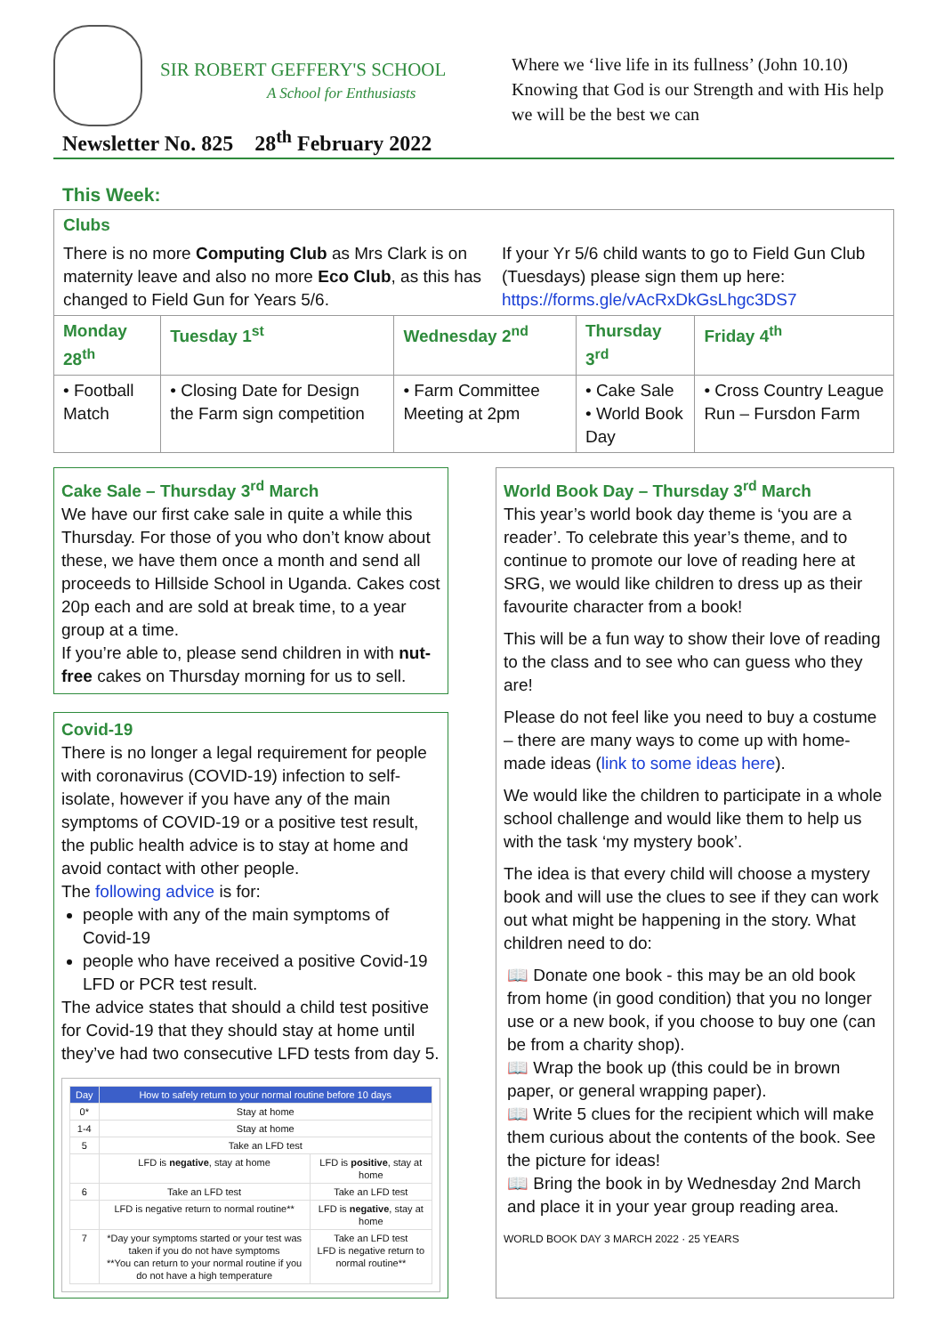SIR ROBERT GEFFERY'S SCHOOL
A School for Enthusiasts
Where we ‘live life in its fullness’ (John 10.10)
Knowing that God is our Strength and with His help we will be the best we can
Newsletter No. 825 28<sup>th</sup> February 2022
This Week:
| Clubs There is no more Computing Club as Mrs Clark is on maternity leave and also no more Eco Club , as this has changed to Field Gun for Years 5/6. If your Yr 5/6 child wants to go to Field Gun Club (Tuesdays) please sign them up here: https://forms.gle/vAcRxDkGsLhgc3DS7 | | | | |
| Monday 28<sup>th</sup> | Tuesday 1<sup>st</sup> | Wednesday 2<sup>nd</sup> | Thursday 3<sup>rd</sup> | Friday 4<sup>th</sup> |
| • Football Match | • Closing Date for Design the Farm sign competition | • Farm Committee Meeting at 2pm | • Cake Sale • World Book Day | • Cross Country League Run – Fursdon Farm |
Cake Sale – Thursday 3<sup>rd</sup> March
We have our first cake sale in quite a while this Thursday. For those of you who don’t know about these, we have them once a month and send all proceeds to Hillside School in Uganda. Cakes cost 20p each and are sold at break time, to a year group at a time.
If you’re able to, please send children in with nut-free cakes on Thursday morning for us to sell.
Covid-19
There is no longer a legal requirement for people with coronavirus (COVID-19) infection to self-isolate, however if you have any of the main symptoms of COVID-19 or a positive test result, the public health advice is to stay at home and avoid contact with other people.
The following advice is for:
people with any of the main symptoms of Covid-19
people who have received a positive Covid-19 LFD or PCR test result.
The advice states that should a child test positive for Covid-19 that they should stay at home until they’ve had two consecutive LFD tests from day 5.
| Day | How to safely return to your normal routine before 10 days | |
| 0* | Stay at home | |
| 1-4 | Stay at home | |
| 5 | Take an LFD test | |
| | LFD is negative , stay at home | LFD is positive , stay at home |
| 6 | Take an LFD test | Take an LFD test |
| | LFD is negative return to normal routine** | LFD is negative , stay at home |
| 7 | *Day your symptoms started or your test was taken if you do not have symptoms **You can return to your normal routine if you do not have a high temperature | Take an LFD test LFD is negative return to normal routine** |
World Book Day – Thursday 3<sup>rd</sup> March
This year’s world book day theme is ‘you are a reader’. To celebrate this year’s theme, and to continue to promote our love of reading here at SRG, we would like children to dress up as their favourite character from a book!
This will be a fun way to show their love of reading to the class and to see who can guess who they are!
Please do not feel like you need to buy a costume – there are many ways to come up with home-made ideas (link to some ideas here).
We would like the children to participate in a whole school challenge and would like them to help us with the task ‘my mystery book’.
The idea is that every child will choose a mystery book and will use the clues to see if they can work out what might be happening in the story. What children need to do:
📖 Donate one book - this may be an old book from home (in good condition) that you no longer use or a new book, if you choose to buy one (can be from a charity shop).
📖 Wrap the book up (this could be in brown paper, or general wrapping paper).
📖 Write 5 clues for the recipient which will make them curious about the contents of the book. See the picture for ideas!
📖 Bring the book in by Wednesday 2nd March and place it in your year group reading area.
WORLD BOOK DAY 3 MARCH 2022 · 25 YEARS